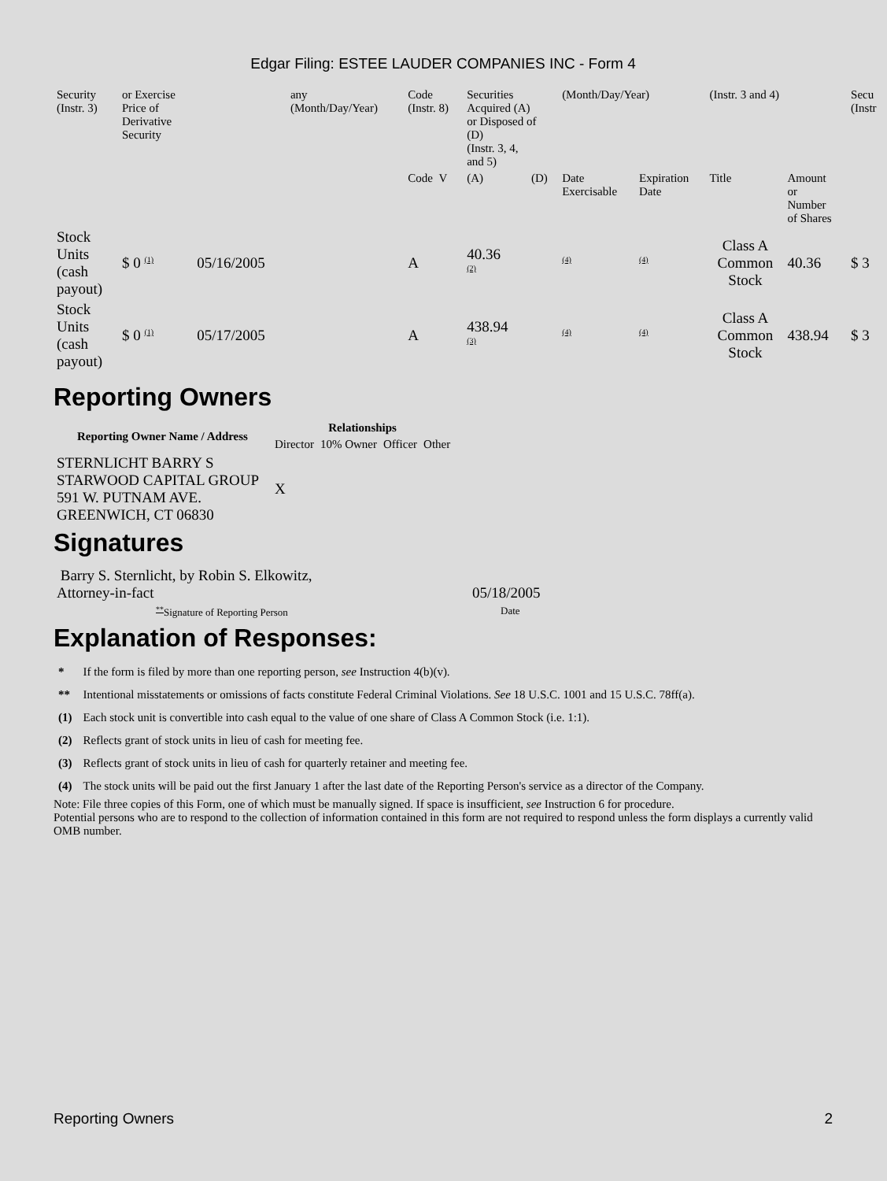Edgar Filing: ESTEE LAUDER COMPANIES INC - Form 4
| Security (Instr. 3) | or Exercise Price of Derivative Security | | any (Month/Day/Year) | Code (Instr. 8) | Securities Acquired (A) or Disposed of (D) (Instr. 3, 4, and 5) | | (Month/Day/Year) | | (Instr. 3 and 4) | | Secu (Instr |
| | | | | Code V | (A) | (D) | Date Exercisable | Expiration Date | Title | Amount or Number of Shares | |
| Stock Units (cash payout) | $ 0 <sup>(1)</sup> | 05/16/2005 | | A | 40.36 <sup>(2)</sup> | | <sup>(4)</sup> | <sup>(4)</sup> | Class A Common Stock | 40.36 | $ 3 |
| Stock Units (cash payout) | $ 0 <sup>(1)</sup> | 05/17/2005 | | A | 438.94 <sup>(3)</sup> | | <sup>(4)</sup> | <sup>(4)</sup> | Class A Common Stock | 438.94 | $ 3 |
Reporting Owners
| Reporting Owner Name / Address | Relationships | | | |
| --- | --- | --- | --- | --- |
| | Director | 10% Owner | Officer | Other |
| STERNLICHT BARRY S STARWOOD CAPITAL GROUP 591 W. PUTNAM AVE. GREENWICH, CT 06830 | X | | | |
Signatures
| Barry S. Sternlicht, by Robin S. Elkowitz, Attorney-in-fact | 05/18/2005 |
| <sup>**</sup> Signature of Reporting Person | Date |
Explanation of Responses:
| * | If the form is filed by more than one reporting person, see Instruction 4(b)(v). |
| ** | Intentional misstatements or omissions of facts constitute Federal Criminal Violations. See 18 U.S.C. 1001 and 15 U.S.C. 78ff(a). |
| (1) | Each stock unit is convertible into cash equal to the value of one share of Class A Common Stock (i.e. 1:1). |
| (2) | Reflects grant of stock units in lieu of cash for meeting fee. |
| (3) | Reflects grant of stock units in lieu of cash for quarterly retainer and meeting fee. |
| (4) | The stock units will be paid out the first January 1 after the last date of the Reporting Person's service as a director of the Company. |
Note: File three copies of this Form, one of which must be manually signed. If space is insufficient, see Instruction 6 for procedure.
Potential persons who are to respond to the collection of information contained in this form are not required to respond unless the form displays a currently valid OMB number.
Reporting Owners 2